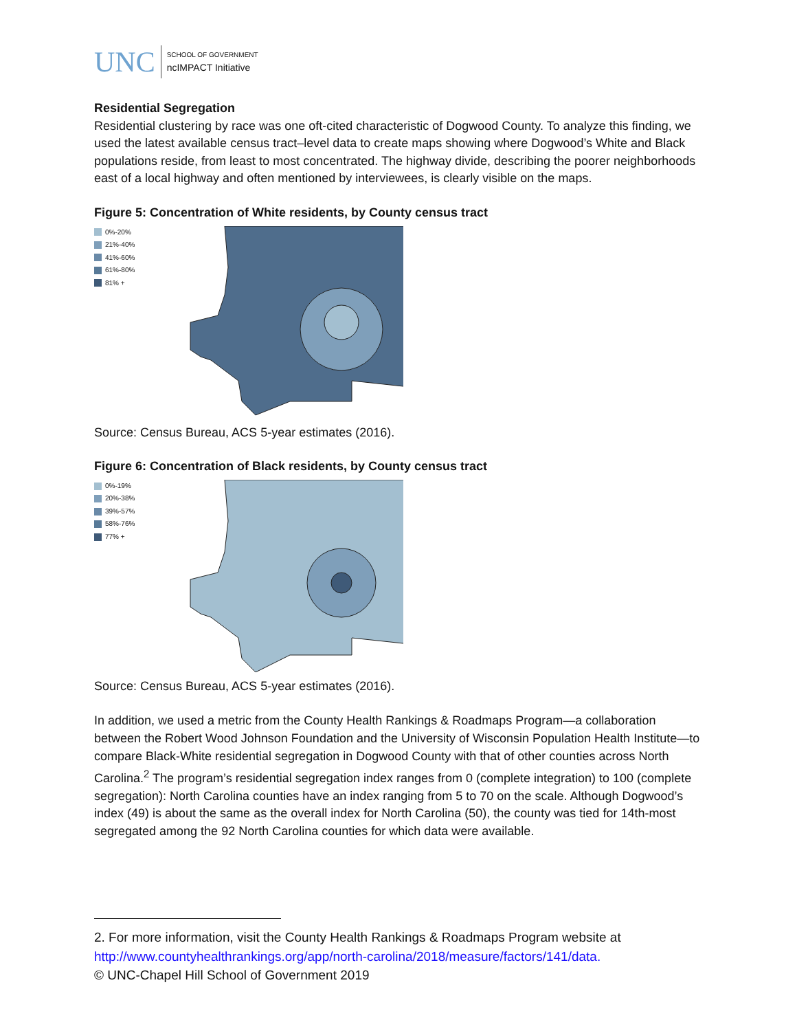UNC
SCHOOL OF GOVERNMENT
ncIMPACT Initiative
Residential Segregation
Residential clustering by race was one oft-cited characteristic of Dogwood County. To analyze this finding, we used the latest available census tract–level data to create maps showing where Dogwood’s White and Black populations reside, from least to most concentrated. The highway divide, describing the poorer neighborhoods east of a local highway and often mentioned by interviewees, is clearly visible on the maps.
Figure 5: Concentration of White residents, by County census tract
0%-20%
21%-40%
41%-60%
61%-80%
81% +
Source: Census Bureau, ACS 5-year estimates (2016).
Figure 6: Concentration of Black residents, by County census tract
0%-19%
20%-38%
39%-57%
58%-76%
77% +
Source: Census Bureau, ACS 5-year estimates (2016).
In addition, we used a metric from the County Health Rankings & Roadmaps Program—a collaboration between the Robert Wood Johnson Foundation and the University of Wisconsin Population Health Institute—to compare Black-White residential segregation in Dogwood County with that of other counties across North Carolina.<sup>2</sup> The program’s residential segregation index ranges from 0 (complete integration) to 100 (complete segregation): North Carolina counties have an index ranging from 5 to 70 on the scale. Although Dogwood’s index (49) is about the same as the overall index for North Carolina (50), the county was tied for 14th-most segregated among the 92 North Carolina counties for which data were available.
2. For more information, visit the County Health Rankings & Roadmaps Program website at
http://www.countyhealthrankings.org/app/north-carolina/2018/measure/factors/141/data.
© UNC-Chapel Hill School of Government 2019